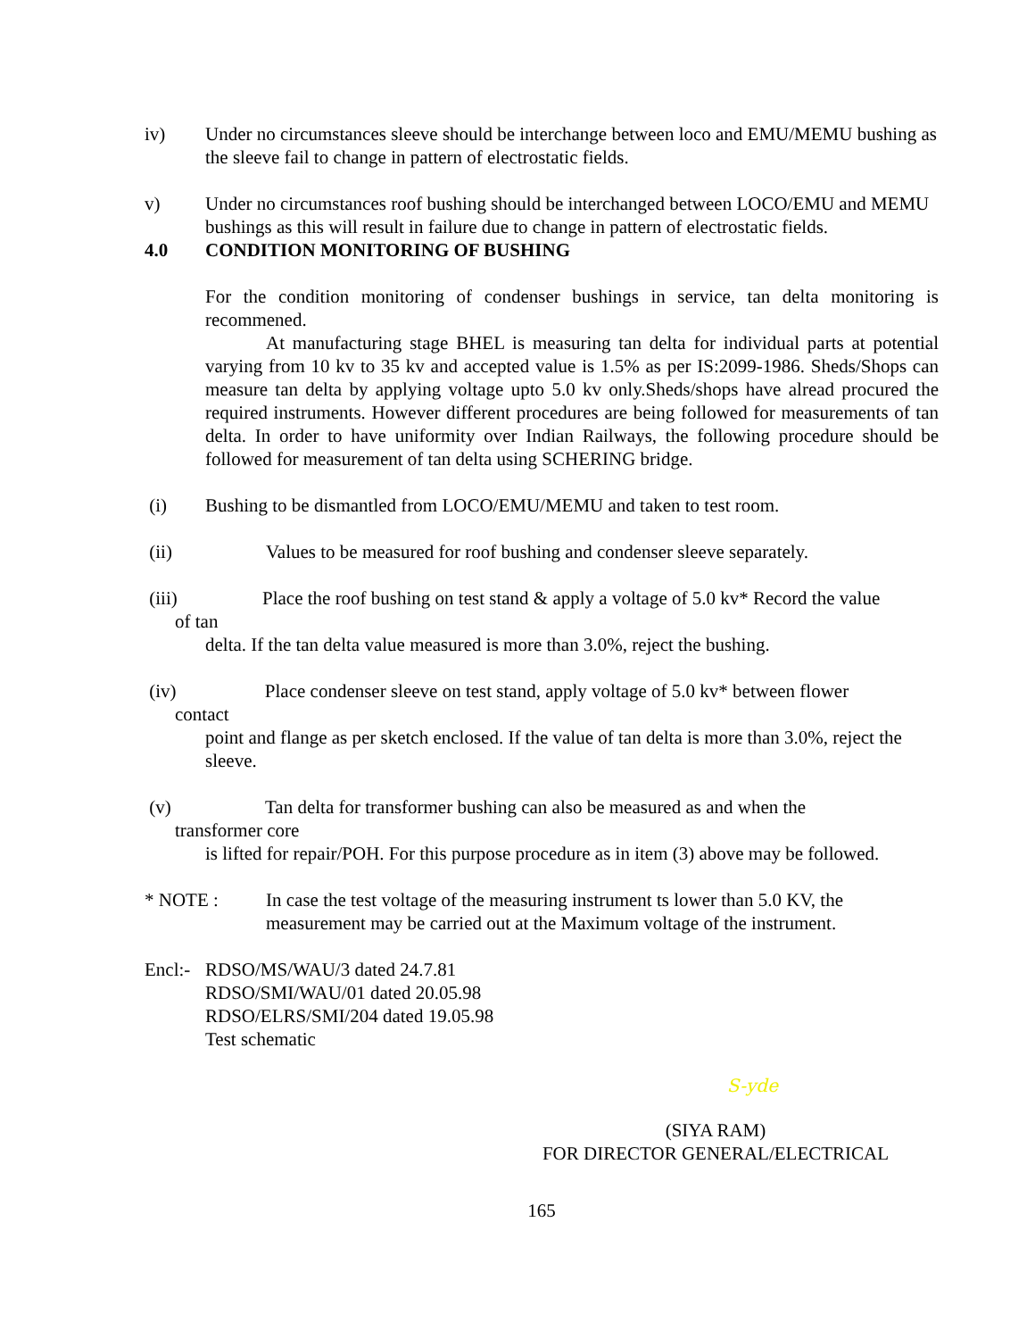iv) Under no circumstances sleeve should be interchange between loco and EMU/MEMU bushing as the sleeve fail to change in pattern of electrostatic fields.
v) Under no circumstances roof bushing should be interchanged between LOCO/EMU and MEMU bushings as this will result in failure due to change in pattern of electrostatic fields.
4.0 CONDITION MONITORING OF BUSHING
For the condition monitoring of condenser bushings in service, tan delta monitoring is recommened.
At manufacturing stage BHEL is measuring tan delta for individual parts at potential varying from 10 kv to 35 kv and accepted value is 1.5% as per IS:2099-1986. Sheds/Shops can measure tan delta by applying voltage upto 5.0 kv only.Sheds/shops have alread procured the required instruments. However different procedures are being followed for measurements of tan delta. In order to have uniformity over Indian Railways, the following procedure should be followed for measurement of tan delta using SCHERING bridge.
(i) Bushing to be dismantled from LOCO/EMU/MEMU and taken to test room.
(ii) Values to be measured for roof bushing and condenser sleeve separately.
(iii) Place the roof bushing on test stand & apply a voltage of 5.0 kv* Record the value
of tan
delta. If the tan delta value measured is more than 3.0%, reject the bushing.
(iv) Place condenser sleeve on test stand, apply voltage of 5.0 kv* between flower
contact
point and flange as per sketch enclosed. If the value of tan delta is more than 3.0%, reject the sleeve.
(v) Tan delta for transformer bushing can also be measured as and when the
transformer core
is lifted for repair/POH. For this purpose procedure as in item (3) above may be followed.
* NOTE : In case the test voltage of the measuring instrument ts lower than 5.0 KV, the measurement may be carried out at the Maximum voltage of the instrument.
Encl:-
RDSO/MS/WAU/3 dated 24.7.81
RDSO/SMI/WAU/01 dated 20.05.98
RDSO/ELRS/SMI/204 dated 19.05.98
Test schematic
S-yde
(SIYA RAM)
FOR DIRECTOR GENERAL/ELECTRICAL
165